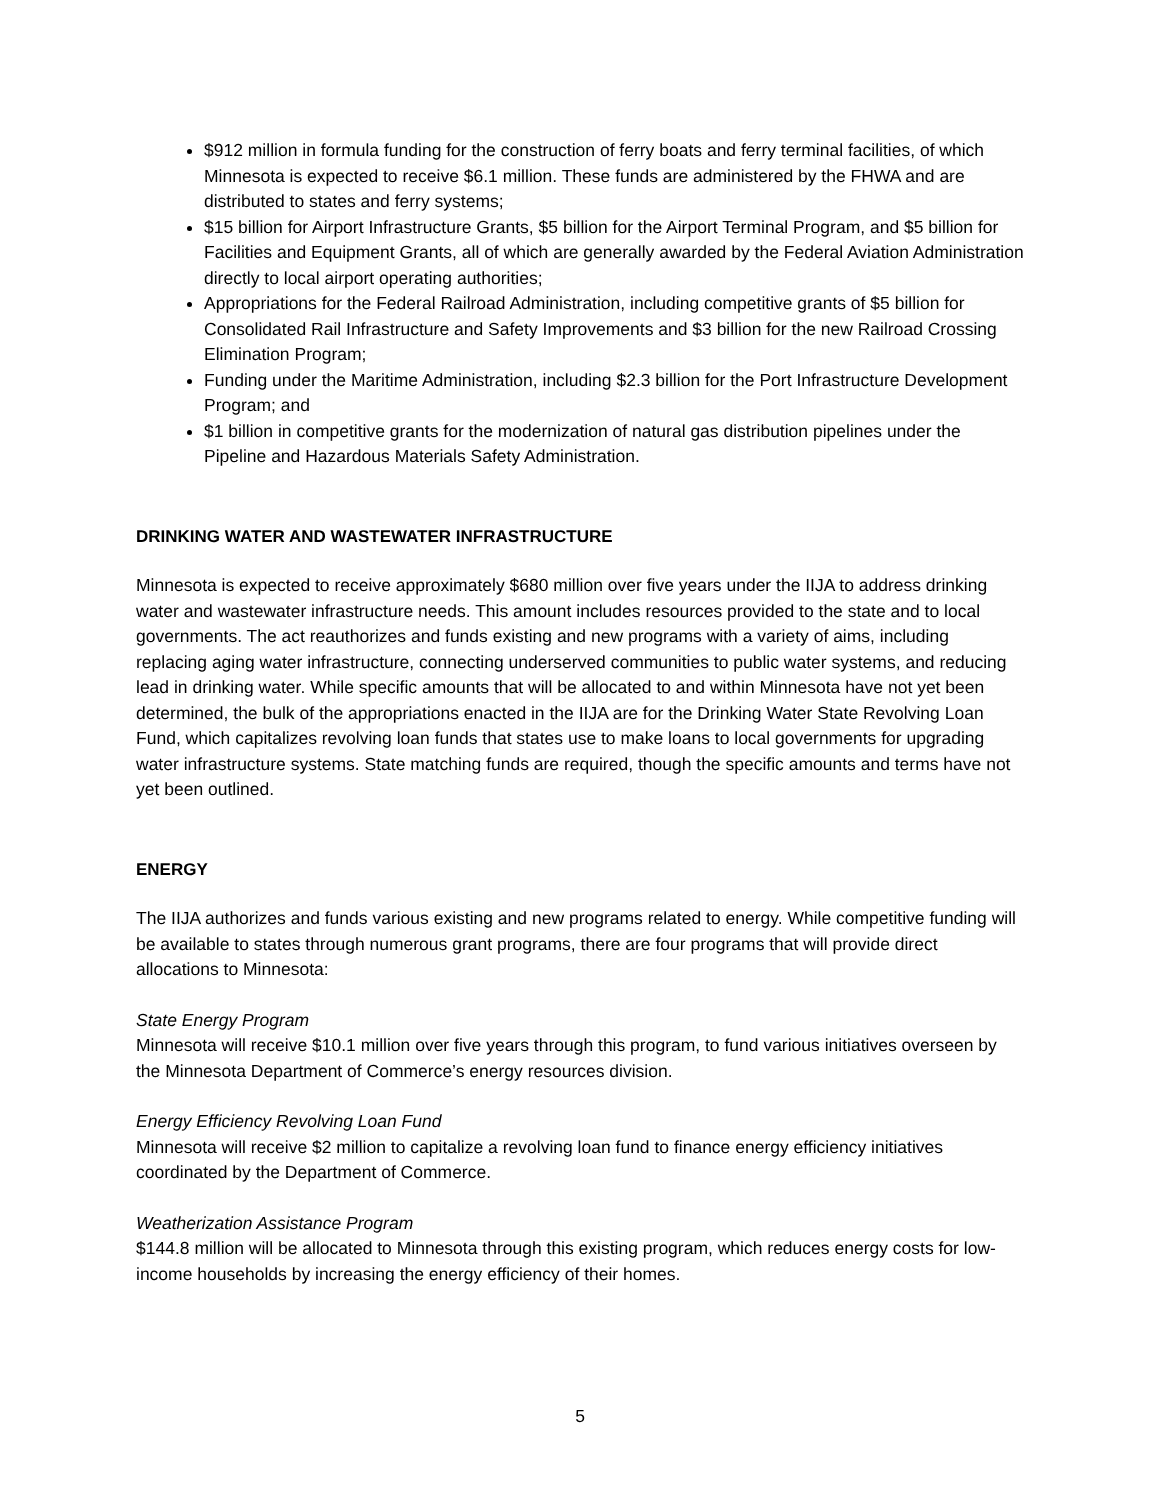$912 million in formula funding for the construction of ferry boats and ferry terminal facilities, of which Minnesota is expected to receive $6.1 million. These funds are administered by the FHWA and are distributed to states and ferry systems;
$15 billion for Airport Infrastructure Grants, $5 billion for the Airport Terminal Program, and $5 billion for Facilities and Equipment Grants, all of which are generally awarded by the Federal Aviation Administration directly to local airport operating authorities;
Appropriations for the Federal Railroad Administration, including competitive grants of $5 billion for Consolidated Rail Infrastructure and Safety Improvements and $3 billion for the new Railroad Crossing Elimination Program;
Funding under the Maritime Administration, including $2.3 billion for the Port Infrastructure Development Program; and
$1 billion in competitive grants for the modernization of natural gas distribution pipelines under the Pipeline and Hazardous Materials Safety Administration.
DRINKING WATER AND WASTEWATER INFRASTRUCTURE
Minnesota is expected to receive approximately $680 million over five years under the IIJA to address drinking water and wastewater infrastructure needs. This amount includes resources provided to the state and to local governments. The act reauthorizes and funds existing and new programs with a variety of aims, including replacing aging water infrastructure, connecting underserved communities to public water systems, and reducing lead in drinking water. While specific amounts that will be allocated to and within Minnesota have not yet been determined, the bulk of the appropriations enacted in the IIJA are for the Drinking Water State Revolving Loan Fund, which capitalizes revolving loan funds that states use to make loans to local governments for upgrading water infrastructure systems. State matching funds are required, though the specific amounts and terms have not yet been outlined.
ENERGY
The IIJA authorizes and funds various existing and new programs related to energy. While competitive funding will be available to states through numerous grant programs, there are four programs that will provide direct allocations to Minnesota:
State Energy Program
Minnesota will receive $10.1 million over five years through this program, to fund various initiatives overseen by the Minnesota Department of Commerce’s energy resources division.
Energy Efficiency Revolving Loan Fund
Minnesota will receive $2 million to capitalize a revolving loan fund to finance energy efficiency initiatives coordinated by the Department of Commerce.
Weatherization Assistance Program
$144.8 million will be allocated to Minnesota through this existing program, which reduces energy costs for low-income households by increasing the energy efficiency of their homes.
5